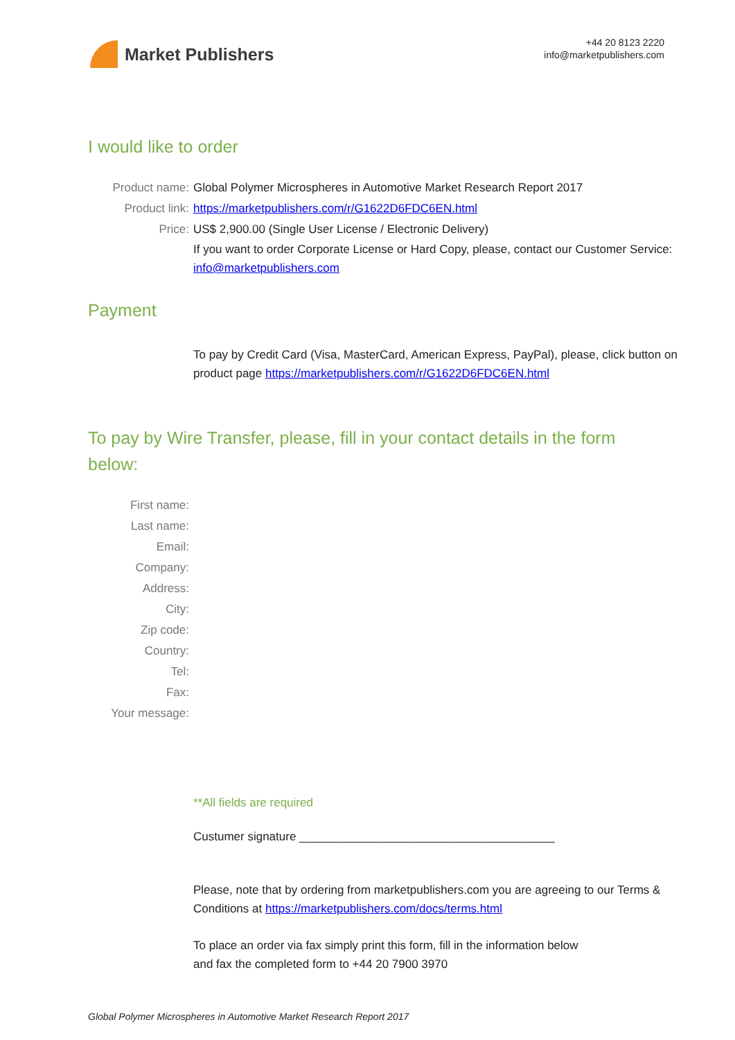Market Publishers
+44 20 8123 2220
info@marketpublishers.com
I would like to order
Product name: Global Polymer Microspheres in Automotive Market Research Report 2017
Product link: https://marketpublishers.com/r/G1622D6FDC6EN.html
Price: US$ 2,900.00 (Single User License / Electronic Delivery)
If you want to order Corporate License or Hard Copy, please, contact our Customer Service:
info@marketpublishers.com
Payment
To pay by Credit Card (Visa, MasterCard, American Express, PayPal), please, click button on product page https://marketpublishers.com/r/G1622D6FDC6EN.html
To pay by Wire Transfer, please, fill in your contact details in the form below:
First name:
Last name:
Email:
Company:
Address:
City:
Zip code:
Country:
Tel:
Fax:
Your message:
**All fields are required
Custumer signature _______________________________________
Please, note that by ordering from marketpublishers.com you are agreeing to our Terms & Conditions at https://marketpublishers.com/docs/terms.html
To place an order via fax simply print this form, fill in the information below
and fax the completed form to +44 20 7900 3970
Global Polymer Microspheres in Automotive Market Research Report 2017